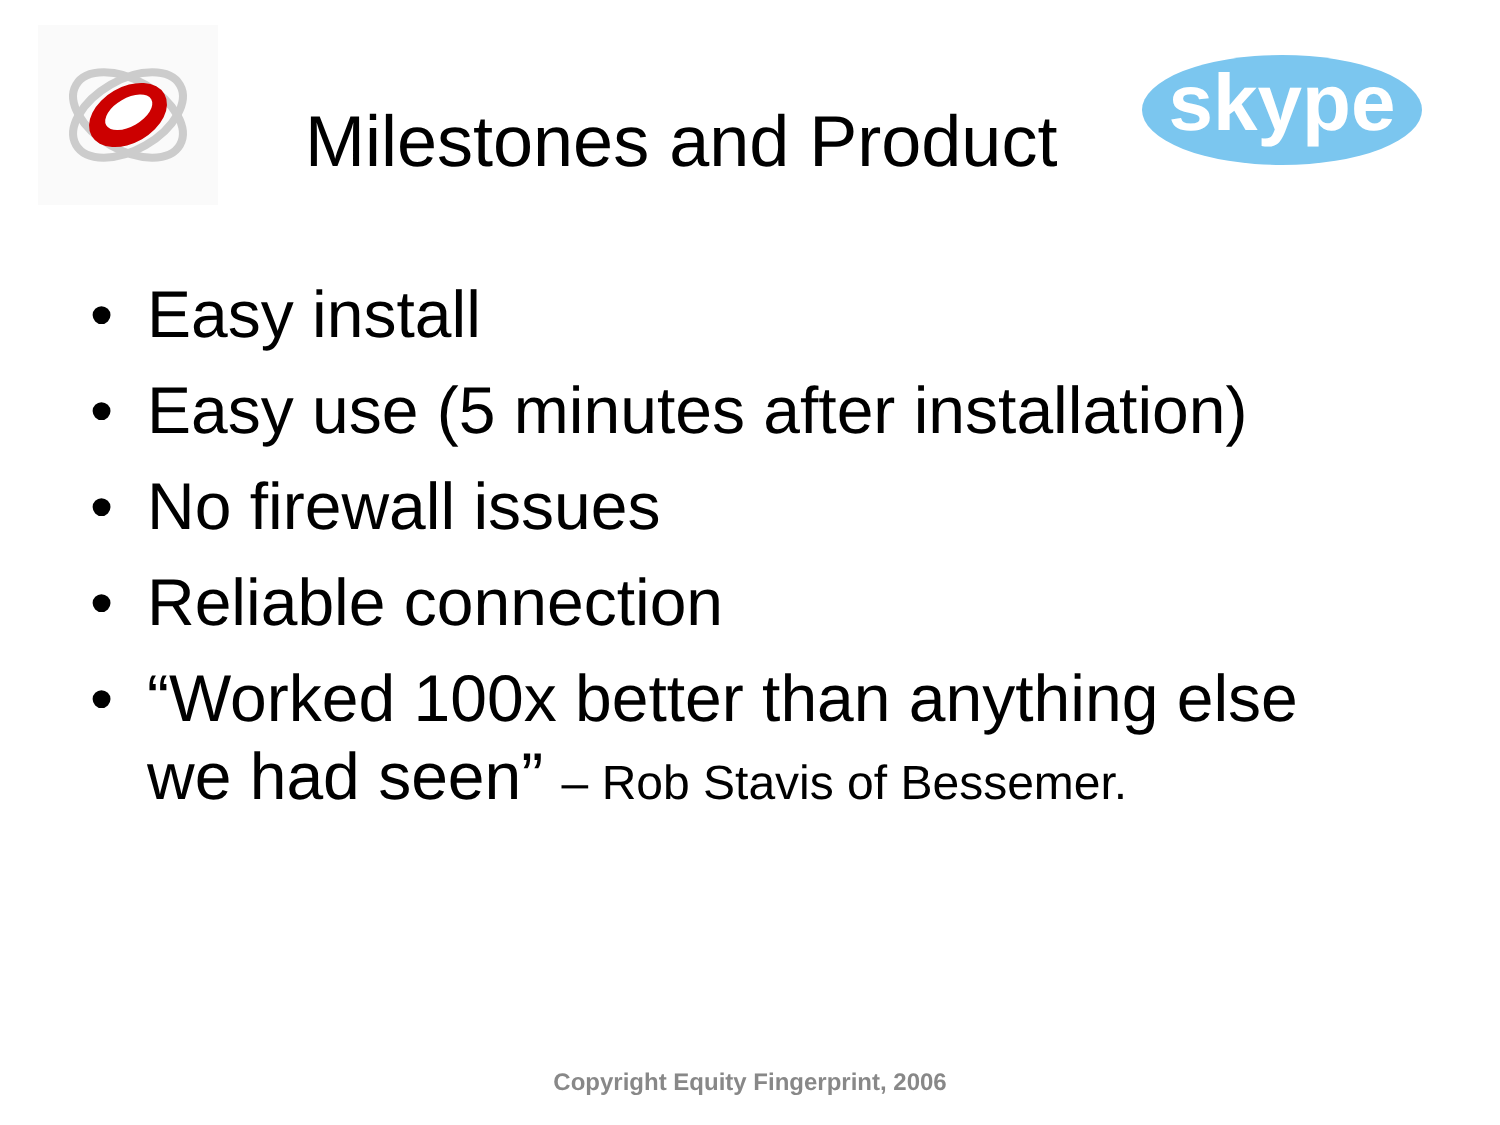Milestones and Product
skype
• Easy install
• Easy use (5 minutes after installation)
• No firewall issues
• Reliable connection
• “Worked 100x better than anything else we had seen” – Rob Stavis of Bessemer.
Copyright Equity Fingerprint, 2006